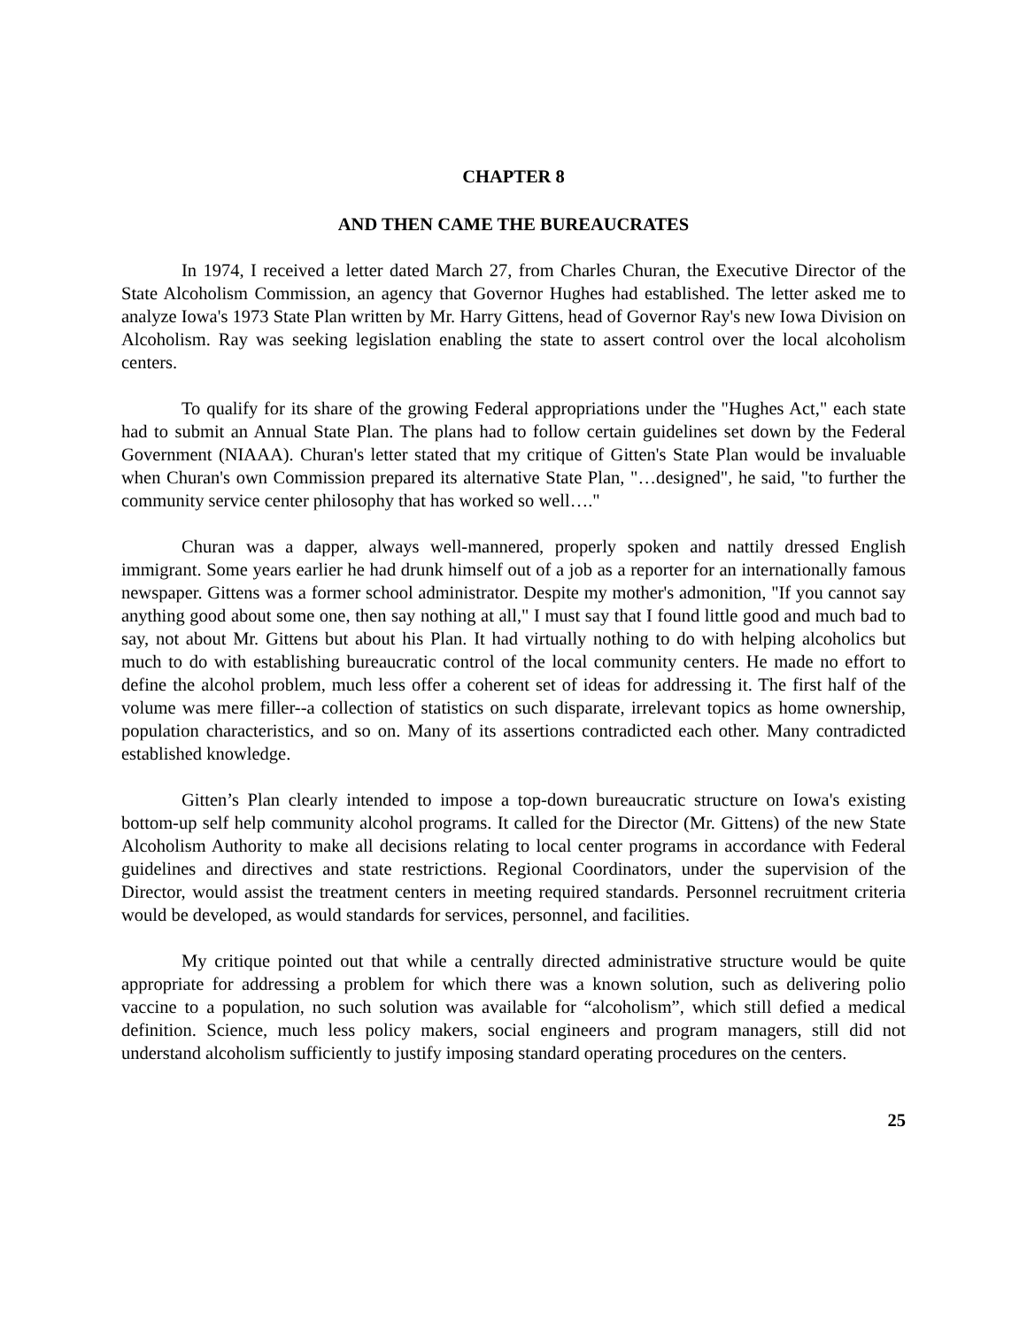CHAPTER 8
AND THEN CAME THE BUREAUCRATES
In 1974, I received a letter dated March 27, from Charles Churan, the Executive Director of the State Alcoholism Commission, an agency that Governor Hughes had established. The letter asked me to analyze Iowa's 1973 State Plan written by Mr. Harry Gittens, head of Governor Ray's new Iowa Division on Alcoholism. Ray was seeking legislation enabling the state to assert control over the local alcoholism centers.
To qualify for its share of the growing Federal appropriations under the "Hughes Act," each state had to submit an Annual State Plan. The plans had to follow certain guidelines set down by the Federal Government (NIAAA). Churan's letter stated that my critique of Gitten's State Plan would be invaluable when Churan's own Commission prepared its alternative State Plan, "…designed", he said, "to further the community service center philosophy that has worked so well…."
Churan was a dapper, always well-mannered, properly spoken and nattily dressed English immigrant. Some years earlier he had drunk himself out of a job as a reporter for an internationally famous newspaper. Gittens was a former school administrator. Despite my mother's admonition, "If you cannot say anything good about some one, then say nothing at all," I must say that I found little good and much bad to say, not about Mr. Gittens but about his Plan. It had virtually nothing to do with helping alcoholics but much to do with establishing bureaucratic control of the local community centers. He made no effort to define the alcohol problem, much less offer a coherent set of ideas for addressing it. The first half of the volume was mere filler--a collection of statistics on such disparate, irrelevant topics as home ownership, population characteristics, and so on. Many of its assertions contradicted each other. Many contradicted established knowledge.
Gitten’s Plan clearly intended to impose a top-down bureaucratic structure on Iowa's existing bottom-up self help community alcohol programs. It called for the Director (Mr. Gittens) of the new State Alcoholism Authority to make all decisions relating to local center programs in accordance with Federal guidelines and directives and state restrictions. Regional Coordinators, under the supervision of the Director, would assist the treatment centers in meeting required standards. Personnel recruitment criteria would be developed, as would standards for services, personnel, and facilities.
My critique pointed out that while a centrally directed administrative structure would be quite appropriate for addressing a problem for which there was a known solution, such as delivering polio vaccine to a population, no such solution was available for “alcoholism”, which still defied a medical definition. Science, much less policy makers, social engineers and program managers, still did not understand alcoholism sufficiently to justify imposing standard operating procedures on the centers.
25